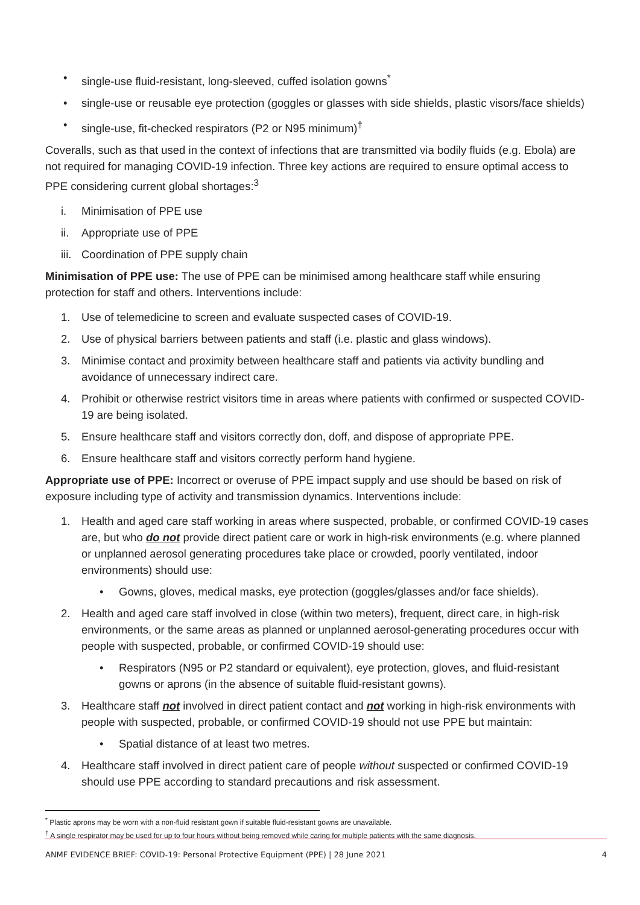• single-use fluid-resistant, long-sleeved, cuffed isolation gowns<sup>*</sup>
• single-use or reusable eye protection (goggles or glasses with side shields, plastic visors/face shields)
• single-use, fit-checked respirators (P2 or N95 minimum)<sup>†</sup>
Coveralls, such as that used in the context of infections that are transmitted via bodily fluids (e.g. Ebola) are not required for managing COVID-19 infection. Three key actions are required to ensure optimal access to PPE considering current global shortages:<sup>3</sup>
i. Minimisation of PPE use
ii. Appropriate use of PPE
iii. Coordination of PPE supply chain
Minimisation of PPE use: The use of PPE can be minimised among healthcare staff while ensuring protection for staff and others. Interventions include:
1. Use of telemedicine to screen and evaluate suspected cases of COVID-19.
2. Use of physical barriers between patients and staff (i.e. plastic and glass windows).
3. Minimise contact and proximity between healthcare staff and patients via activity bundling and avoidance of unnecessary indirect care.
4. Prohibit or otherwise restrict visitors time in areas where patients with confirmed or suspected COVID-19 are being isolated.
5. Ensure healthcare staff and visitors correctly don, doff, and dispose of appropriate PPE.
6. Ensure healthcare staff and visitors correctly perform hand hygiene.
Appropriate use of PPE: Incorrect or overuse of PPE impact supply and use should be based on risk of exposure including type of activity and transmission dynamics. Interventions include:
1. Health and aged care staff working in areas where suspected, probable, or confirmed COVID-19 cases are, but who do not provide direct patient care or work in high-risk environments (e.g. where planned or unplanned aerosol generating procedures take place or crowded, poorly ventilated, indoor environments) should use:
• Gowns, gloves, medical masks, eye protection (goggles/glasses and/or face shields).
2. Health and aged care staff involved in close (within two meters), frequent, direct care, in high-risk environments, or the same areas as planned or unplanned aerosol-generating procedures occur with people with suspected, probable, or confirmed COVID-19 should use:
• Respirators (N95 or P2 standard or equivalent), eye protection, gloves, and fluid-resistant gowns or aprons (in the absence of suitable fluid-resistant gowns).
3. Healthcare staff not involved in direct patient contact and not working in high-risk environments with people with suspected, probable, or confirmed COVID-19 should not use PPE but maintain:
• Spatial distance of at least two metres.
4. Healthcare staff involved in direct patient care of people without suspected or confirmed COVID-19 should use PPE according to standard precautions and risk assessment.
<sup>*</sup> Plastic aprons may be worn with a non-fluid resistant gown if suitable fluid-resistant gowns are unavailable.
<sup>†</sup> A single respirator may be used for up to four hours without being removed while caring for multiple patients with the same diagnosis.
ANMF EVIDENCE BRIEF: COVID-19: Personal Protective Equipment (PPE) | 28 June 2021 4